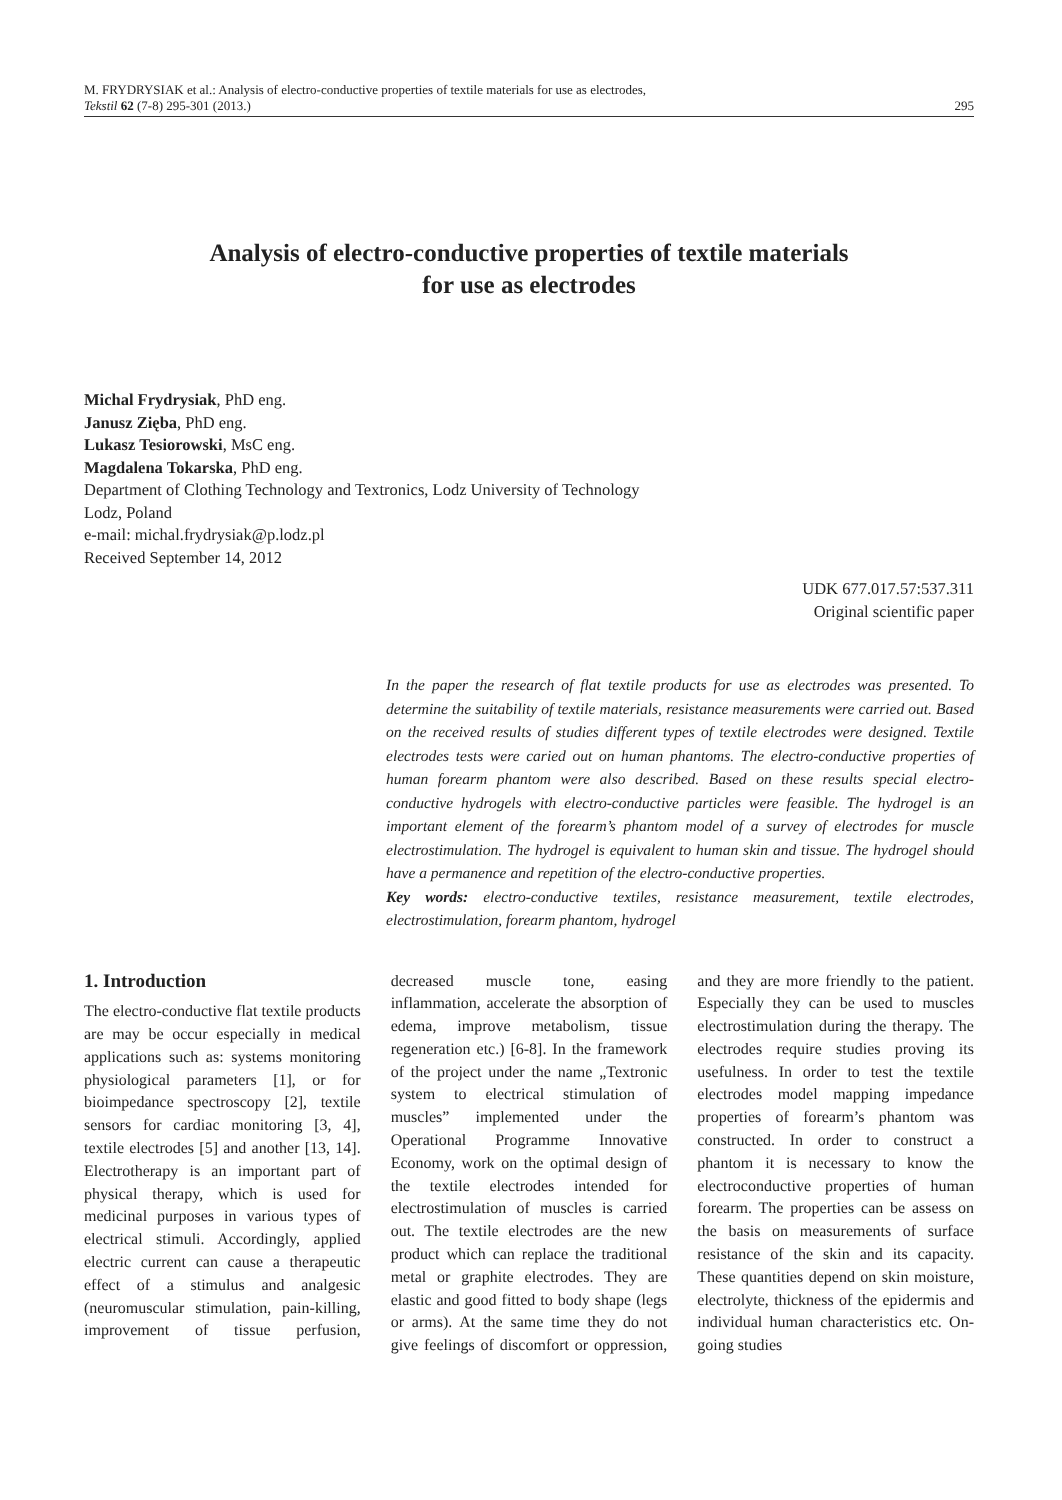M. FRYDRYSIAK et al.: Analysis of electro-conductive properties of textile materials for use as electrodes,
Tekstil 62 (7-8) 295-301 (2013.) 295
Analysis of electro-conductive properties of textile materials
for use as electrodes
Michal Frydrysiak, PhD eng.
Janusz Zięba, PhD eng.
Lukasz Tesiorowski, MsC eng.
Magdalena Tokarska, PhD eng.
Department of Clothing Technology and Textronics, Lodz University of Technology
Lodz, Poland
e-mail: michal.frydrysiak@p.lodz.pl
Received September 14, 2012
UDK 677.017.57:537.311
Original scientific paper
In the paper the research of flat textile products for use as electrodes was presented. To determine the suitability of textile materials, resistance measurements were carried out. Based on the received results of studies different types of textile electrodes were designed. Textile electrodes tests were caried out on human phantoms. The electro-conductive properties of human forearm phantom were also described. Based on these results special electro-conductive hydrogels with electro-conductive particles were feasible. The hydrogel is an important element of the forearm’s phantom model of a survey of electrodes for muscle electrostimulation. The hydrogel is equivalent to human skin and tissue. The hydrogel should have a permanence and repetition of the electro-conductive properties.
Key words: electro-conductive textiles, resistance measurement, textile electrodes, electrostimulation, forearm phantom, hydrogel
1. Introduction
The electro-conductive flat textile products are may be occur especially in medical applications such as: systems monitoring physiological parameters [1], or for bioimpedance spectroscopy [2], textile sensors for cardiac monitoring [3, 4], textile electrodes [5] and another [13, 14]. Electrotherapy is an important part of physical therapy, which is used for medicinal purposes in various types of electrical stimuli. Accordingly, applied electric current can cause a therapeutic effect of a stimulus and analgesic (neuromuscular stimulation, pain-killing, improvement of tissue perfusion, decreased muscle tone, easing inflammation, accelerate the absorption of edema, improve metabolism, tissue regeneration etc.) [6-8]. In the framework of the project under the name „Textronic system to electrical stimulation of muscles” implemented under the Operational Programme Innovative Economy, work on the optimal design of the textile electrodes intended for electrostimulation of muscles is carried out. The textile electrodes are the new product which can replace the traditional metal or graphite electrodes. They are elastic and good fitted to body shape (legs or arms). At the same time they do not give feelings of discomfort or oppression, and they are more friendly to the patient. Especially they can be used to muscles electrostimulation during the therapy. The electrodes require studies proving its usefulness. In order to test the textile electrodes model mapping impedance properties of forearm’s phantom was constructed. In order to construct a phantom it is necessary to know the electroconductive properties of human forearm. The properties can be assess on the basis on measurements of surface resistance of the skin and its capacity. These quantities depend on skin moisture, electrolyte, thickness of the epidermis and individual human characteristics etc. On-going studies